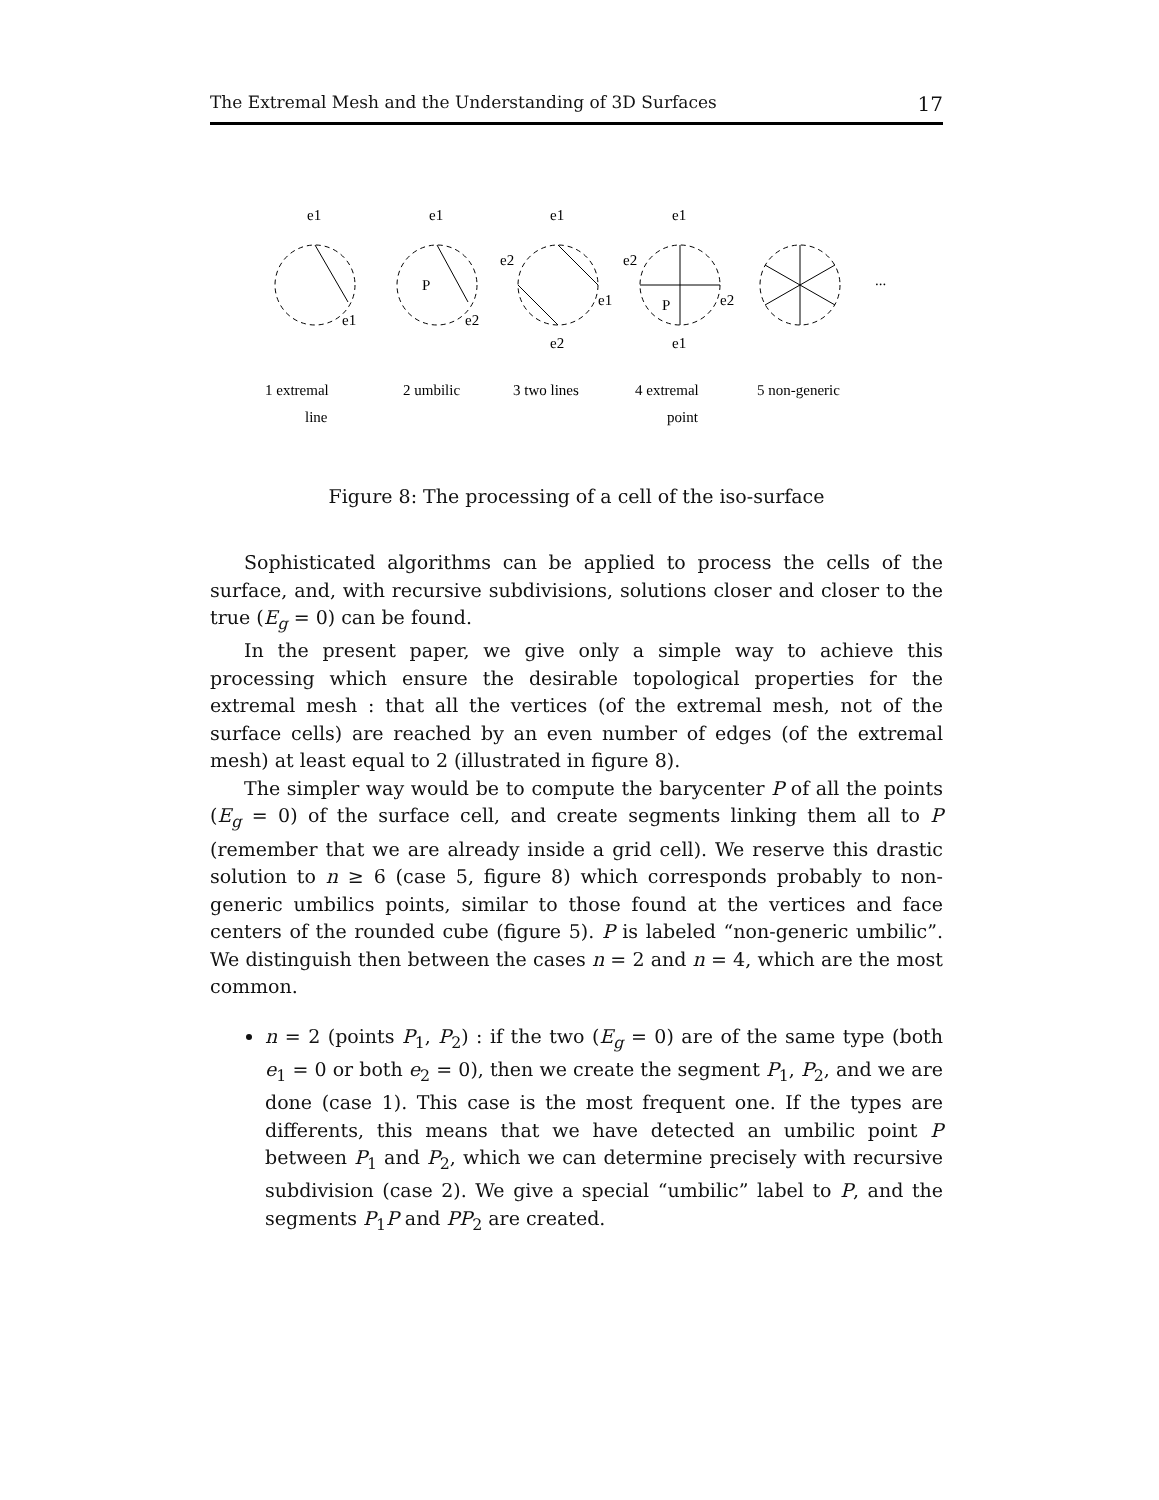The Extremal Mesh and the Understanding of 3D Surfaces 17
e1
e1
e1
P
e2
e1
e2
e1
e2
e1
e2
e2
e1
P
...
1 extremal
line
2 umbilic
3 two lines
4 extremal
point
5 non-generic
Figure 8: The processing of a cell of the iso-surface
Sophisticated algorithms can be applied to process the cells of the surface, and, with recursive subdivisions, solutions closer and closer to the true (E<sub>g</sub> = 0) can be found.
In the present paper, we give only a simple way to achieve this processing which ensure the desirable topological properties for the extremal mesh : that all the vertices (of the extremal mesh, not of the surface cells) are reached by an even number of edges (of the extremal mesh) at least equal to 2 (illustrated in figure 8).
The simpler way would be to compute the barycenter P of all the points (E<sub>g</sub> = 0) of the surface cell, and create segments linking them all to P (remember that we are already inside a grid cell). We reserve this drastic solution to n ≥ 6 (case 5, figure 8) which corresponds probably to non-generic umbilics points, similar to those found at the vertices and face centers of the rounded cube (figure 5). P is labeled “non-generic umbilic”. We distinguish then between the cases n = 2 and n = 4, which are the most common.
n = 2 (points P<sub>1</sub>, P<sub>2</sub>) : if the two (E<sub>g</sub> = 0) are of the same type (both e<sub>1</sub> = 0 or both e<sub>2</sub> = 0), then we create the segment P<sub>1</sub>, P<sub>2</sub>, and we are done (case 1). This case is the most frequent one. If the types are differents, this means that we have detected an umbilic point P between P<sub>1</sub> and P<sub>2</sub>, which we can determine precisely with recursive subdivision (case 2). We give a special “umbilic” label to P, and the segments P<sub>1</sub>P and PP<sub>2</sub> are created.